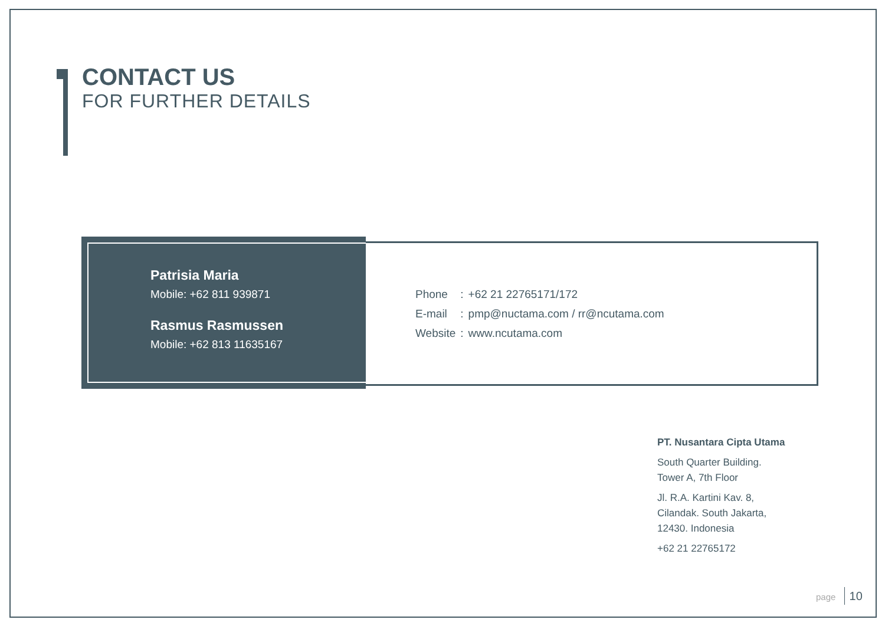CONTACT US
FOR FURTHER DETAILS
Patrisia Maria
Mobile: +62 811 939871
Rasmus Rasmussen
Mobile: +62 813 11635167
| Phone | : | +62 21 22765171/172 |
| E-mail | : | pmp@nuctama.com / rr@ncutama.com |
| Website | : | www.ncutama.com |
PT. Nusantara Cipta Utama
South Quarter Building.
Tower A, 7th Floor
Jl. R.A. Kartini Kav. 8,
Cilandak. South Jakarta,
12430. Indonesia
+62 21 22765172
page 10